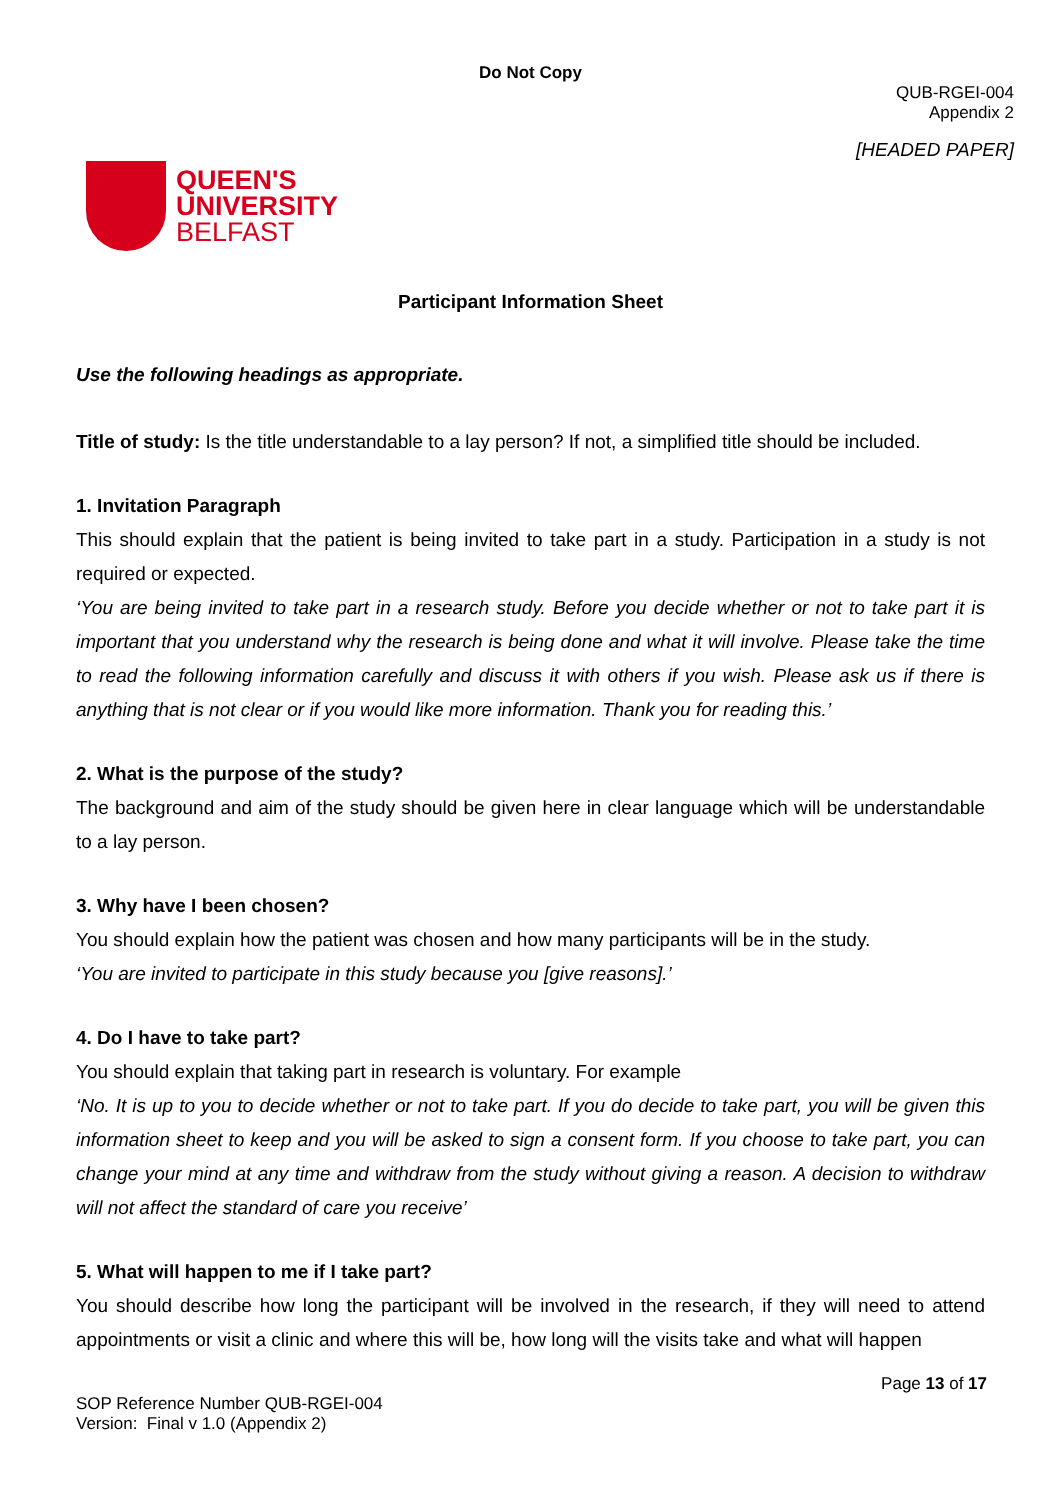Do Not Copy
QUB-RGEI-004
Appendix 2
QUEEN'S
UNIVERSITY
BELFAST
[HEADED PAPER]
Participant Information Sheet
Use the following headings as appropriate.
Title of study: Is the title understandable to a lay person? If not, a simplified title should be included.
1. Invitation Paragraph
This should explain that the patient is being invited to take part in a study. Participation in a study is not required or expected.
‘You are being invited to take part in a research study. Before you decide whether or not to take part it is important that you understand why the research is being done and what it will involve. Please take the time to read the following information carefully and discuss it with others if you wish. Please ask us if there is anything that is not clear or if you would like more information. Thank you for reading this.’
2. What is the purpose of the study?
The background and aim of the study should be given here in clear language which will be understandable to a lay person.
3. Why have I been chosen?
You should explain how the patient was chosen and how many participants will be in the study.
‘You are invited to participate in this study because you [give reasons].’
4. Do I have to take part?
You should explain that taking part in research is voluntary. For example
‘No. It is up to you to decide whether or not to take part. If you do decide to take part, you will be given this information sheet to keep and you will be asked to sign a consent form. If you choose to take part, you can change your mind at any time and withdraw from the study without giving a reason. A decision to withdraw will not affect the standard of care you receive’
5. What will happen to me if I take part?
You should describe how long the participant will be involved in the research, if they will need to attend appointments or visit a clinic and where this will be, how long will the visits take and what will happen
Page 13 of 17
SOP Reference Number QUB-RGEI-004
Version: Final v 1.0 (Appendix 2)